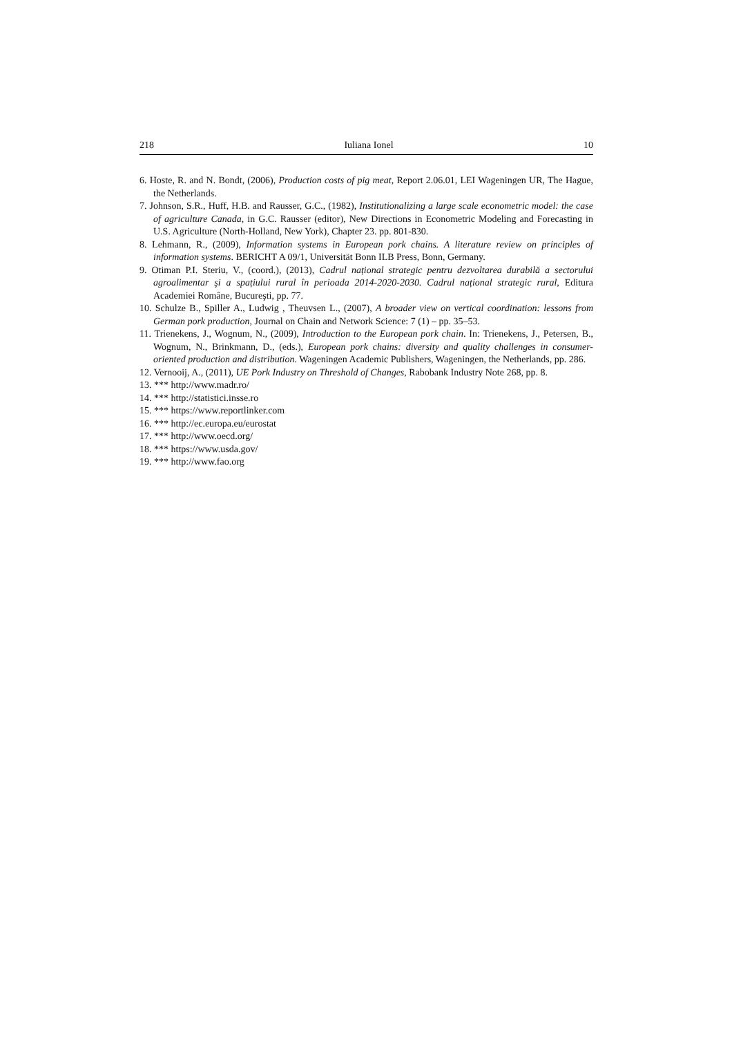218 Iuliana Ionel 10
6. Hoste, R. and N. Bondt, (2006), Production costs of pig meat, Report 2.06.01, LEI Wageningen UR, The Hague, the Netherlands.
7. Johnson, S.R., Huff, H.B. and Rausser, G.C., (1982), Institutionalizing a large scale econometric model: the case of agriculture Canada, in G.C. Rausser (editor), New Directions in Econometric Modeling and Forecasting in U.S. Agriculture (North-Holland, New York), Chapter 23. pp. 801-830.
8. Lehmann, R., (2009), Information systems in European pork chains. A literature review on principles of information systems. BERICHT A 09/1, Universität Bonn ILB Press, Bonn, Germany.
9. Otiman P.I. Steriu, V., (coord.), (2013), Cadrul național strategic pentru dezvoltarea durabilă a sectorului agroalimentar şi a spațiului rural în perioada 2014-2020-2030. Cadrul național strategic rural, Editura Academiei Române, Bucureşti, pp. 77.
10. Schulze B., Spiller A., Ludwig , Theuvsen L., (2007), A broader view on vertical coordination: lessons from German pork production, Journal on Chain and Network Science: 7 (1) – pp. 35–53.
11. Trienekens, J., Wognum, N., (2009), Introduction to the European pork chain. In: Trienekens, J., Petersen, B., Wognum, N., Brinkmann, D., (eds.), European pork chains: diversity and quality challenges in consumer-oriented production and distribution. Wageningen Academic Publishers, Wageningen, the Netherlands, pp. 286.
12. Vernooij, A., (2011), UE Pork Industry on Threshold of Changes, Rabobank Industry Note 268, pp. 8.
13. *** http://www.madr.ro/
14. *** http://statistici.insse.ro
15. *** https://www.reportlinker.com
16. *** http://ec.europa.eu/eurostat
17. *** http://www.oecd.org/
18. *** https://www.usda.gov/
19. *** http://www.fao.org